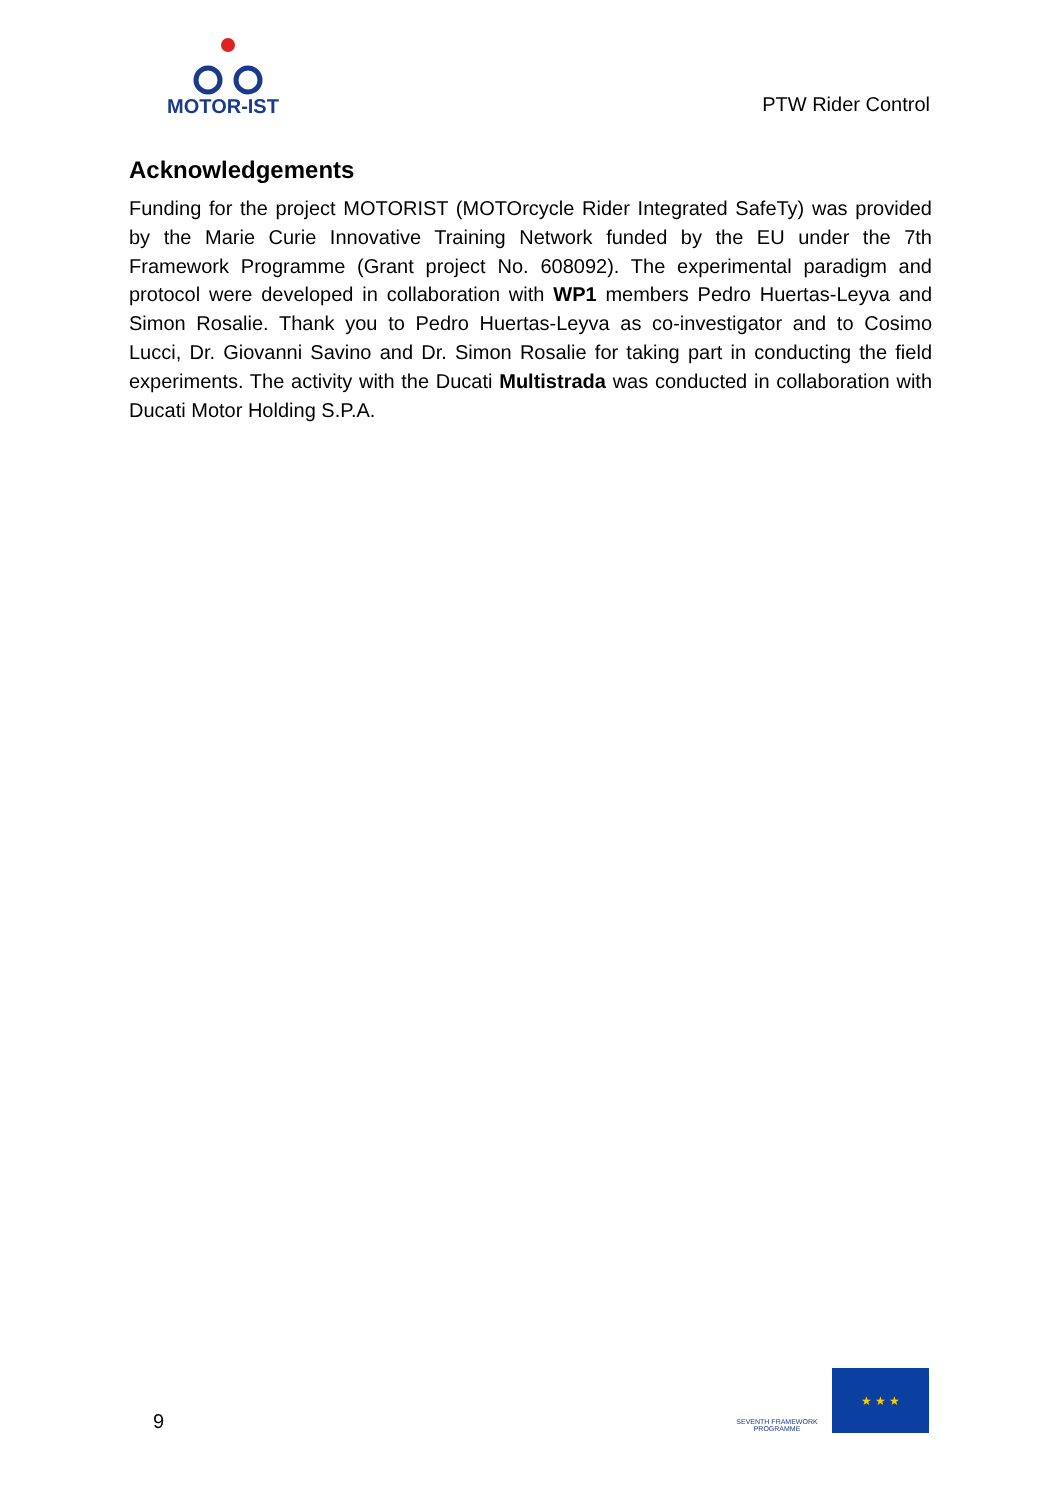MOTOR-IST
PTW Rider Control
Acknowledgements
Funding for the project MOTORIST (MOTOrcycle Rider Integrated SafeTy) was provided by the Marie Curie Innovative Training Network funded by the EU under the 7th Framework Programme (Grant project No. 608092). The experimental paradigm and protocol were developed in collaboration with WP1 members Pedro Huertas-Leyva and Simon Rosalie. Thank you to Pedro Huertas-Leyva as co-investigator and to Cosimo Lucci, Dr. Giovanni Savino and Dr. Simon Rosalie for taking part in conducting the field experiments. The activity with the Ducati Multistrada was conducted in collaboration with Ducati Motor Holding S.P.A.
9
SEVENTH FRAMEWORK PROGRAMME
★ ★ ★